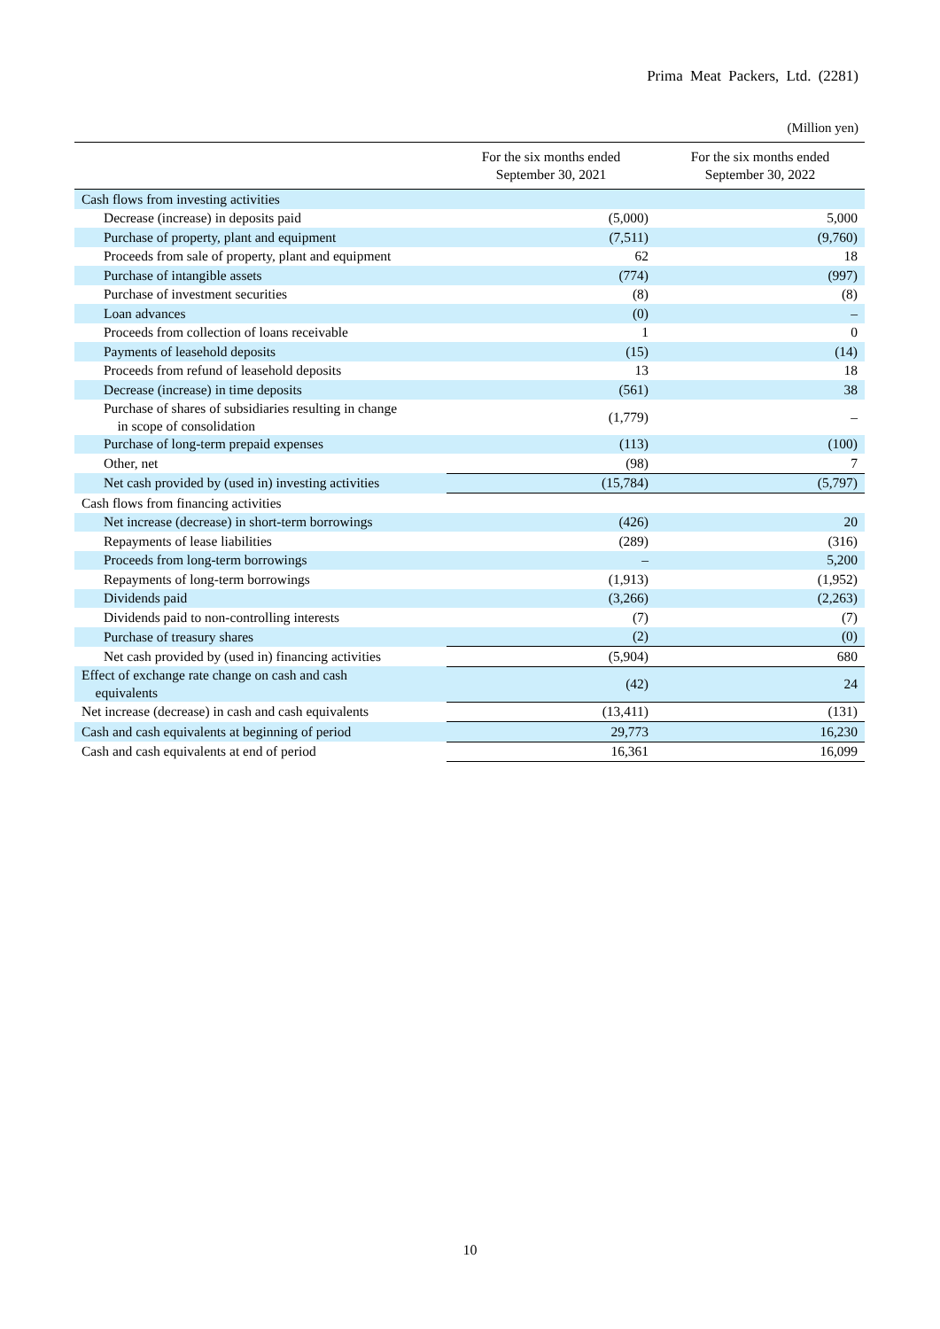Prima Meat Packers, Ltd. (2281)
(Million yen)
| | For the six months ended September 30, 2021 | For the six months ended September 30, 2022 |
| --- | --- | --- |
| Cash flows from investing activities | | |
| Decrease (increase) in deposits paid | (5,000) | 5,000 |
| Purchase of property, plant and equipment | (7,511) | (9,760) |
| Proceeds from sale of property, plant and equipment | 62 | 18 |
| Purchase of intangible assets | (774) | (997) |
| Purchase of investment securities | (8) | (8) |
| Loan advances | (0) | – |
| Proceeds from collection of loans receivable | 1 | 0 |
| Payments of leasehold deposits | (15) | (14) |
| Proceeds from refund of leasehold deposits | 13 | 18 |
| Decrease (increase) in time deposits | (561) | 38 |
| Purchase of shares of subsidiaries resulting in change in scope of consolidation | (1,779) | – |
| Purchase of long-term prepaid expenses | (113) | (100) |
| Other, net | (98) | 7 |
| Net cash provided by (used in) investing activities | (15,784) | (5,797) |
| Cash flows from financing activities | | |
| Net increase (decrease) in short-term borrowings | (426) | 20 |
| Repayments of lease liabilities | (289) | (316) |
| Proceeds from long-term borrowings | – | 5,200 |
| Repayments of long-term borrowings | (1,913) | (1,952) |
| Dividends paid | (3,266) | (2,263) |
| Dividends paid to non-controlling interests | (7) | (7) |
| Purchase of treasury shares | (2) | (0) |
| Net cash provided by (used in) financing activities | (5,904) | 680 |
| Effect of exchange rate change on cash and cash equivalents | (42) | 24 |
| Net increase (decrease) in cash and cash equivalents | (13,411) | (131) |
| Cash and cash equivalents at beginning of period | 29,773 | 16,230 |
| Cash and cash equivalents at end of period | 16,361 | 16,099 |
10